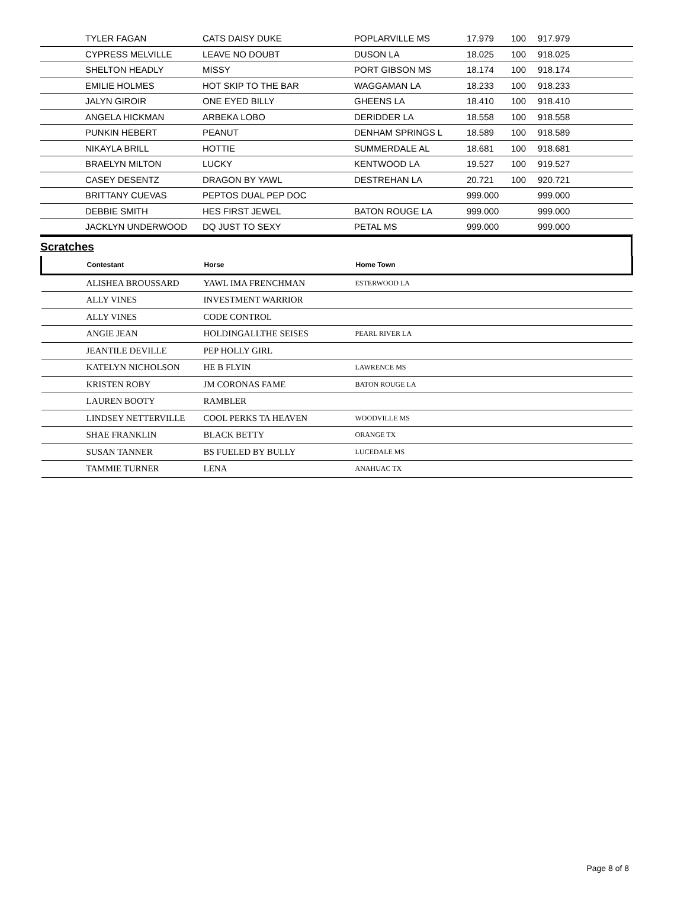| | TYLER FAGAN | CATS DAISY DUKE | POPLARVILLE MS | 17.979 | 100 | 917.979 |
| | CYPRESS MELVILLE | LEAVE NO DOUBT | DUSON LA | 18.025 | 100 | 918.025 |
| | SHELTON HEADLY | MISSY | PORT GIBSON MS | 18.174 | 100 | 918.174 |
| | EMILIE HOLMES | HOT SKIP TO THE BAR | WAGGAMAN LA | 18.233 | 100 | 918.233 |
| | JALYN GIROIR | ONE EYED BILLY | GHEENS LA | 18.410 | 100 | 918.410 |
| | ANGELA HICKMAN | ARBEKA LOBO | DERIDDER LA | 18.558 | 100 | 918.558 |
| | PUNKIN HEBERT | PEANUT | DENHAM SPRINGS L | 18.589 | 100 | 918.589 |
| | NIKAYLA BRILL | HOTTIE | SUMMERDALE AL | 18.681 | 100 | 918.681 |
| | BRAELYN MILTON | LUCKY | KENTWOOD LA | 19.527 | 100 | 919.527 |
| | CASEY DESENTZ | DRAGON BY YAWL | DESTREHAN LA | 20.721 | 100 | 920.721 |
| | BRITTANY CUEVAS | PEPTOS DUAL PEP DOC | | 999.000 | | 999.000 |
| | DEBBIE SMITH | HES FIRST JEWEL | BATON ROUGE LA | 999.000 | | 999.000 |
| | JACKLYN UNDERWOOD | DQ JUST TO SEXY | PETAL MS | 999.000 | | 999.000 |
Scratches
| | Contestant | Horse | Home Town |
| --- | --- | --- | --- |
| | ALISHEA BROUSSARD | YAWL IMA FRENCHMAN | ESTERWOOD LA |
| | ALLY VINES | INVESTMENT WARRIOR | |
| | ALLY VINES | CODE CONTROL | |
| | ANGIE JEAN | HOLDINGALLTHE SEISES | PEARL RIVER LA |
| | JEANTILE DEVILLE | PEP HOLLY GIRL | |
| | KATELYN NICHOLSON | HE B FLYIN | LAWRENCE MS |
| | KRISTEN ROBY | JM CORONAS FAME | BATON ROUGE LA |
| | LAUREN BOOTY | RAMBLER | |
| | LINDSEY NETTERVILLE | COOL PERKS TA HEAVEN | WOODVILLE MS |
| | SHAE FRANKLIN | BLACK BETTY | ORANGE TX |
| | SUSAN TANNER | BS FUELED BY BULLY | LUCEDALE MS |
| | TAMMIE TURNER | LENA | ANAHUAC TX |
Page 8 of 8